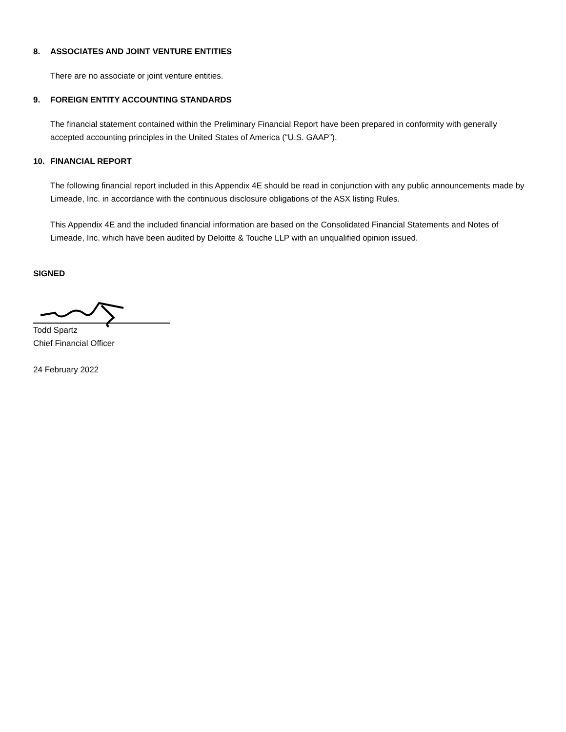8. ASSOCIATES AND JOINT VENTURE ENTITIES
There are no associate or joint venture entities.
9. FOREIGN ENTITY ACCOUNTING STANDARDS
The financial statement contained within the Preliminary Financial Report have been prepared in conformity with generally accepted accounting principles in the United States of America (“U.S. GAAP”).
10. FINANCIAL REPORT
The following financial report included in this Appendix 4E should be read in conjunction with any public announcements made by Limeade, Inc. in accordance with the continuous disclosure obligations of the ASX listing Rules.
This Appendix 4E and the included financial information are based on the Consolidated Financial Statements and Notes of Limeade, Inc. which have been audited by Deloitte & Touche LLP with an unqualified opinion issued.
SIGNED
Todd Spartz
Chief Financial Officer
24 February 2022